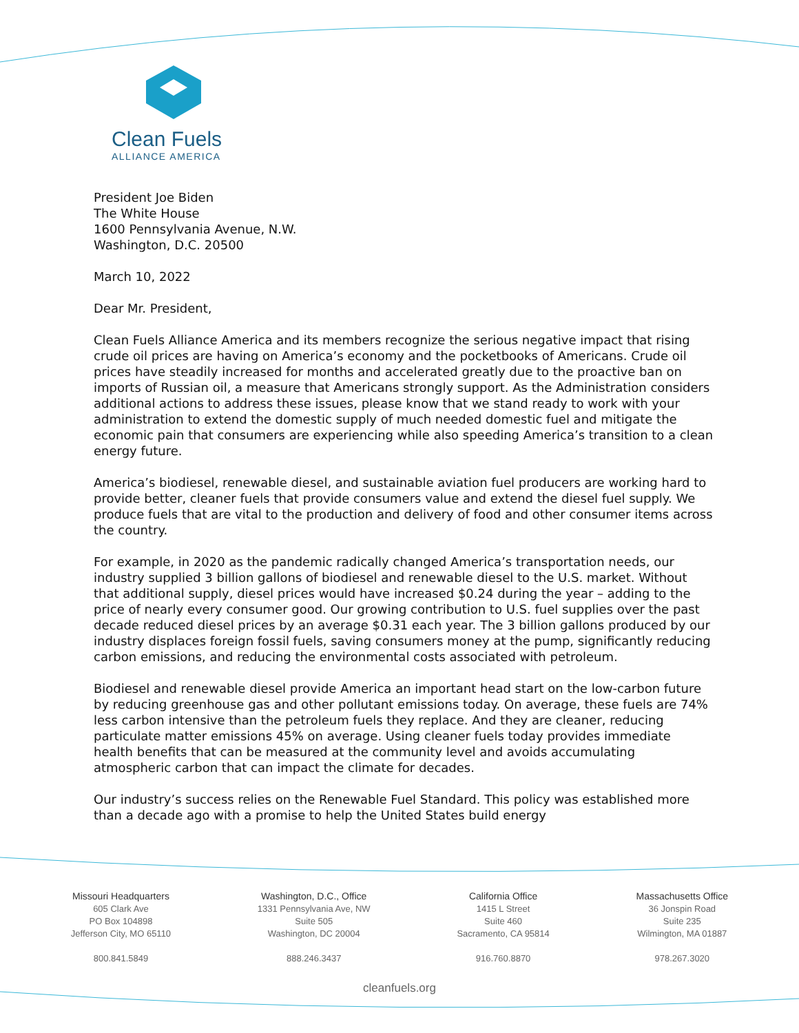Clean Fuels
ALLIANCE AMERICA
President Joe Biden
The White House
1600 Pennsylvania Avenue, N.W.
Washington, D.C. 20500
March 10, 2022
Dear Mr. President,
Clean Fuels Alliance America and its members recognize the serious negative impact that rising crude oil prices are having on America’s economy and the pocketbooks of Americans. Crude oil prices have steadily increased for months and accelerated greatly due to the proactive ban on imports of Russian oil, a measure that Americans strongly support. As the Administration considers additional actions to address these issues, please know that we stand ready to work with your administration to extend the domestic supply of much needed domestic fuel and mitigate the economic pain that consumers are experiencing while also speeding America’s transition to a clean energy future.
America’s biodiesel, renewable diesel, and sustainable aviation fuel producers are working hard to provide better, cleaner fuels that provide consumers value and extend the diesel fuel supply. We produce fuels that are vital to the production and delivery of food and other consumer items across the country.
For example, in 2020 as the pandemic radically changed America’s transportation needs, our industry supplied 3 billion gallons of biodiesel and renewable diesel to the U.S. market. Without that additional supply, diesel prices would have increased $0.24 during the year – adding to the price of nearly every consumer good. Our growing contribution to U.S. fuel supplies over the past decade reduced diesel prices by an average $0.31 each year. The 3 billion gallons produced by our industry displaces foreign fossil fuels, saving consumers money at the pump, significantly reducing carbon emissions, and reducing the environmental costs associated with petroleum.
Biodiesel and renewable diesel provide America an important head start on the low-carbon future by reducing greenhouse gas and other pollutant emissions today. On average, these fuels are 74% less carbon intensive than the petroleum fuels they replace. And they are cleaner, reducing particulate matter emissions 45% on average. Using cleaner fuels today provides immediate health benefits that can be measured at the community level and avoids accumulating atmospheric carbon that can impact the climate for decades.
Our industry’s success relies on the Renewable Fuel Standard. This policy was established more than a decade ago with a promise to help the United States build energy
Missouri Headquarters
605 Clark Ave
PO Box 104898
Jefferson City, MO 65110
800.841.5849
Washington, D.C., Office
1331 Pennsylvania Ave, NW
Suite 505
Washington, DC 20004
888.246.3437
California Office
1415 L Street
Suite 460
Sacramento, CA 95814
916.760.8870
Massachusetts Office
36 Jonspin Road
Suite 235
Wilmington, MA 01887
978.267.3020
cleanfuels.org